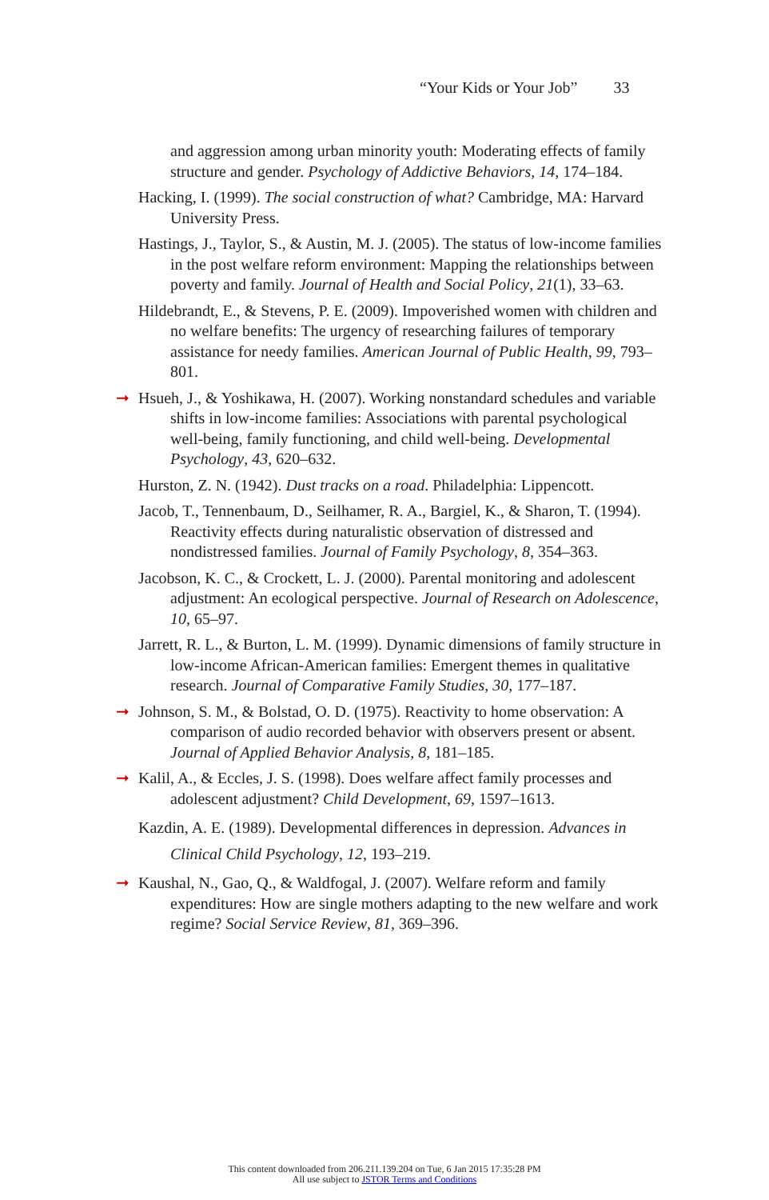“Your Kids or Your Job” 33
and aggression among urban minority youth: Moderating effects of family structure and gender. Psychology of Addictive Behaviors, 14, 174–184.
Hacking, I. (1999). The social construction of what? Cambridge, MA: Harvard University Press.
Hastings, J., Taylor, S., & Austin, M. J. (2005). The status of low-income families in the post welfare reform environment: Mapping the relationships between poverty and family. Journal of Health and Social Policy, 21(1), 33–63.
Hildebrandt, E., & Stevens, P. E. (2009). Impoverished women with children and no welfare benefits: The urgency of researching failures of temporary assistance for needy families. American Journal of Public Health, 99, 793–801.
➞ Hsueh, J., & Yoshikawa, H. (2007). Working nonstandard schedules and variable shifts in low-income families: Associations with parental psychological well-being, family functioning, and child well-being. Developmental Psychology, 43, 620–632.
Hurston, Z. N. (1942). Dust tracks on a road. Philadelphia: Lippencott.
Jacob, T., Tennenbaum, D., Seilhamer, R. A., Bargiel, K., & Sharon, T. (1994). Reactivity effects during naturalistic observation of distressed and nondistressed families. Journal of Family Psychology, 8, 354–363.
Jacobson, K. C., & Crockett, L. J. (2000). Parental monitoring and adolescent adjustment: An ecological perspective. Journal of Research on Adolescence, 10, 65–97.
Jarrett, R. L., & Burton, L. M. (1999). Dynamic dimensions of family structure in low-income African-American families: Emergent themes in qualitative research. Journal of Comparative Family Studies, 30, 177–187.
➞ Johnson, S. M., & Bolstad, O. D. (1975). Reactivity to home observation: A comparison of audio recorded behavior with observers present or absent. Journal of Applied Behavior Analysis, 8, 181–185.
➞ Kalil, A., & Eccles, J. S. (1998). Does welfare affect family processes and adolescent adjustment? Child Development, 69, 1597–1613.
Kazdin, A. E. (1989). Developmental differences in depression. Advances in Clinical Child Psychology, 12, 193–219.
➞ Kaushal, N., Gao, Q., & Waldfogal, J. (2007). Welfare reform and family expenditures: How are single mothers adapting to the new welfare and work regime? Social Service Review, 81, 369–396.
This content downloaded from 206.211.139.204 on Tue, 6 Jan 2015 17:35:28 PM
All use subject to JSTOR Terms and Conditions